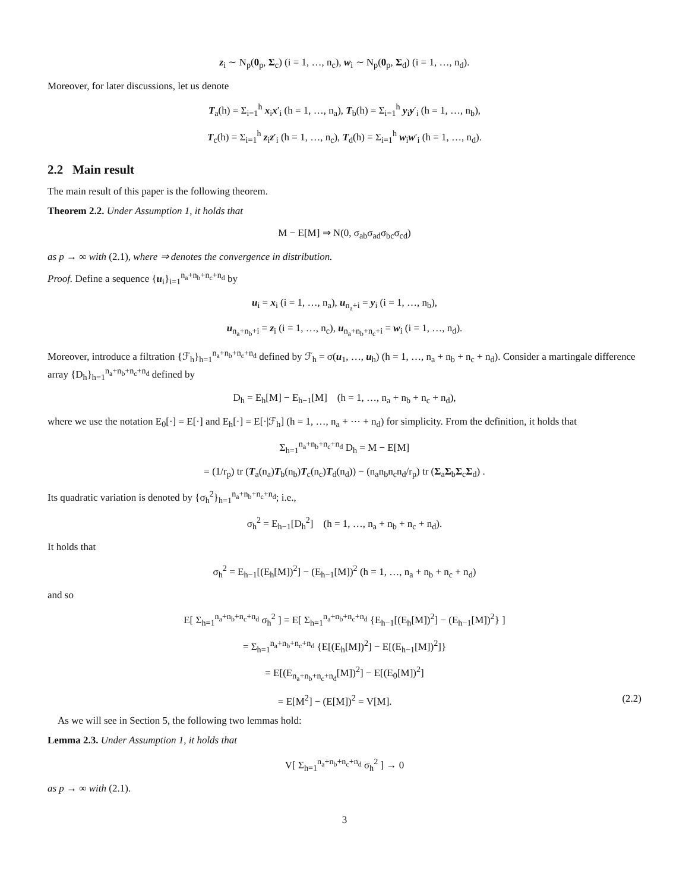z<sub>i</sub> ∼ N<sub>p</sub>(0<sub>p</sub>, Σ<sub>c</sub>) (i = 1, …, n<sub>c</sub>), w<sub>i</sub> ∼ N<sub>p</sub>(0<sub>p</sub>, Σ<sub>d</sub>) (i = 1, …, n<sub>d</sub>).
Moreover, for later discussions, let us denote
T<sub>a</sub>(h) = Σ<sub>i=1</sub><sup>h</sup> x<sub>i</sub>x′<sub>i</sub> (h = 1, …, n<sub>a</sub>), T<sub>b</sub>(h) = Σ<sub>i=1</sub><sup>h</sup> y<sub>i</sub>y′<sub>i</sub> (h = 1, …, n<sub>b</sub>),
T<sub>c</sub>(h) = Σ<sub>i=1</sub><sup>h</sup> z<sub>i</sub>z′<sub>i</sub> (h = 1, …, n<sub>c</sub>), T<sub>d</sub>(h) = Σ<sub>i=1</sub><sup>h</sup> w<sub>i</sub>w′<sub>i</sub> (h = 1, …, n<sub>d</sub>).
2.2 Main result
The main result of this paper is the following theorem.
Theorem 2.2. Under Assumption 1, it holds that
M − E[M] ⇒ N(0, σ<sub>ab</sub>σ<sub>ad</sub>σ<sub>bc</sub>σ<sub>cd</sub>)
as p → ∞ with (2.1), where ⇒ denotes the convergence in distribution.
Proof. Define a sequence {u<sub>i</sub>}<sub>i=1</sub><sup>n<sub>a</sub>+n<sub>b</sub>+n<sub>c</sub>+n<sub>d</sub></sup> by
u<sub>i</sub> = x<sub>i</sub> (i = 1, …, n<sub>a</sub>), u<sub>n<sub>a</sub>+i</sub> = y<sub>i</sub> (i = 1, …, n<sub>b</sub>),
u<sub>n<sub>a</sub>+n<sub>b</sub>+i</sub> = z<sub>i</sub> (i = 1, …, n<sub>c</sub>), u<sub>n<sub>a</sub>+n<sub>b</sub>+n<sub>c</sub>+i</sub> = w<sub>i</sub> (i = 1, …, n<sub>d</sub>).
Moreover, introduce a filtration {ℱ<sub>h</sub>}<sub>h=1</sub><sup>n<sub>a</sub>+n<sub>b</sub>+n<sub>c</sub>+n<sub>d</sub></sup> defined by ℱ<sub>h</sub> = σ(u<sub>1</sub>, …, u<sub>h</sub>) (h = 1, …, n<sub>a</sub> + n<sub>b</sub> + n<sub>c</sub> + n<sub>d</sub>). Consider a martingale difference array {D<sub>h</sub>}<sub>h=1</sub><sup>n<sub>a</sub>+n<sub>b</sub>+n<sub>c</sub>+n<sub>d</sub></sup> defined by
D<sub>h</sub> = E<sub>h</sub>[M] − E<sub>h−1</sub>[M] (h = 1, …, n<sub>a</sub> + n<sub>b</sub> + n<sub>c</sub> + n<sub>d</sub>),
where we use the notation E<sub>0</sub>[·] = E[·] and E<sub>h</sub>[·] = E[·|ℱ<sub>h</sub>] (h = 1, …, n<sub>a</sub> + ⋯ + n<sub>d</sub>) for simplicity. From the definition, it holds that
Σ<sub>h=1</sub><sup>n<sub>a</sub>+n<sub>b</sub>+n<sub>c</sub>+n<sub>d</sub></sup> D<sub>h</sub> = M − E[M]
= (1/r<sub>p</sub>) tr (T<sub>a</sub>(n<sub>a</sub>)T<sub>b</sub>(n<sub>b</sub>)T<sub>c</sub>(n<sub>c</sub>)T<sub>d</sub>(n<sub>d</sub>)) − (n<sub>a</sub>n<sub>b</sub>n<sub>c</sub>n<sub>d</sub>/r<sub>p</sub>) tr (Σ<sub>a</sub>Σ<sub>b</sub>Σ<sub>c</sub>Σ<sub>d</sub>) .
Its quadratic variation is denoted by {σ<sub>h</sub><sup>2</sup>}<sub>h=1</sub><sup>n<sub>a</sub>+n<sub>b</sub>+n<sub>c</sub>+n<sub>d</sub></sup>; i.e.,
σ<sub>h</sub><sup>2</sup> = E<sub>h−1</sub>[D<sub>h</sub><sup>2</sup>] (h = 1, …, n<sub>a</sub> + n<sub>b</sub> + n<sub>c</sub> + n<sub>d</sub>).
It holds that
σ<sub>h</sub><sup>2</sup> = E<sub>h−1</sub>[(E<sub>h</sub>[M])<sup>2</sup>] − (E<sub>h−1</sub>[M])<sup>2</sup> (h = 1, …, n<sub>a</sub> + n<sub>b</sub> + n<sub>c</sub> + n<sub>d</sub>)
and so
E[ Σ<sub>h=1</sub><sup>n<sub>a</sub>+n<sub>b</sub>+n<sub>c</sub>+n<sub>d</sub></sup> σ<sub>h</sub><sup>2</sup> ] = E[ Σ<sub>h=1</sub><sup>n<sub>a</sub>+n<sub>b</sub>+n<sub>c</sub>+n<sub>d</sub></sup> {E<sub>h−1</sub>[(E<sub>h</sub>[M])<sup>2</sup>] − (E<sub>h−1</sub>[M])<sup>2</sup>} ]
= Σ<sub>h=1</sub><sup>n<sub>a</sub>+n<sub>b</sub>+n<sub>c</sub>+n<sub>d</sub></sup> {E[(E<sub>h</sub>[M])<sup>2</sup>] − E[(E<sub>h−1</sub>[M])<sup>2</sup>]}
= E[(E<sub>n<sub>a</sub>+n<sub>b</sub>+n<sub>c</sub>+n<sub>d</sub></sub>[M])<sup>2</sup>] − E[(E<sub>0</sub>[M])<sup>2</sup>]
= E[M<sup>2</sup>] − (E[M])<sup>2</sup> = V[M]. (2.2)
As we will see in Section 5, the following two lemmas hold:
Lemma 2.3. Under Assumption 1, it holds that
V[ Σ<sub>h=1</sub><sup>n<sub>a</sub>+n<sub>b</sub>+n<sub>c</sub>+n<sub>d</sub></sup> σ<sub>h</sub><sup>2</sup> ] → 0
as p → ∞ with (2.1).
3